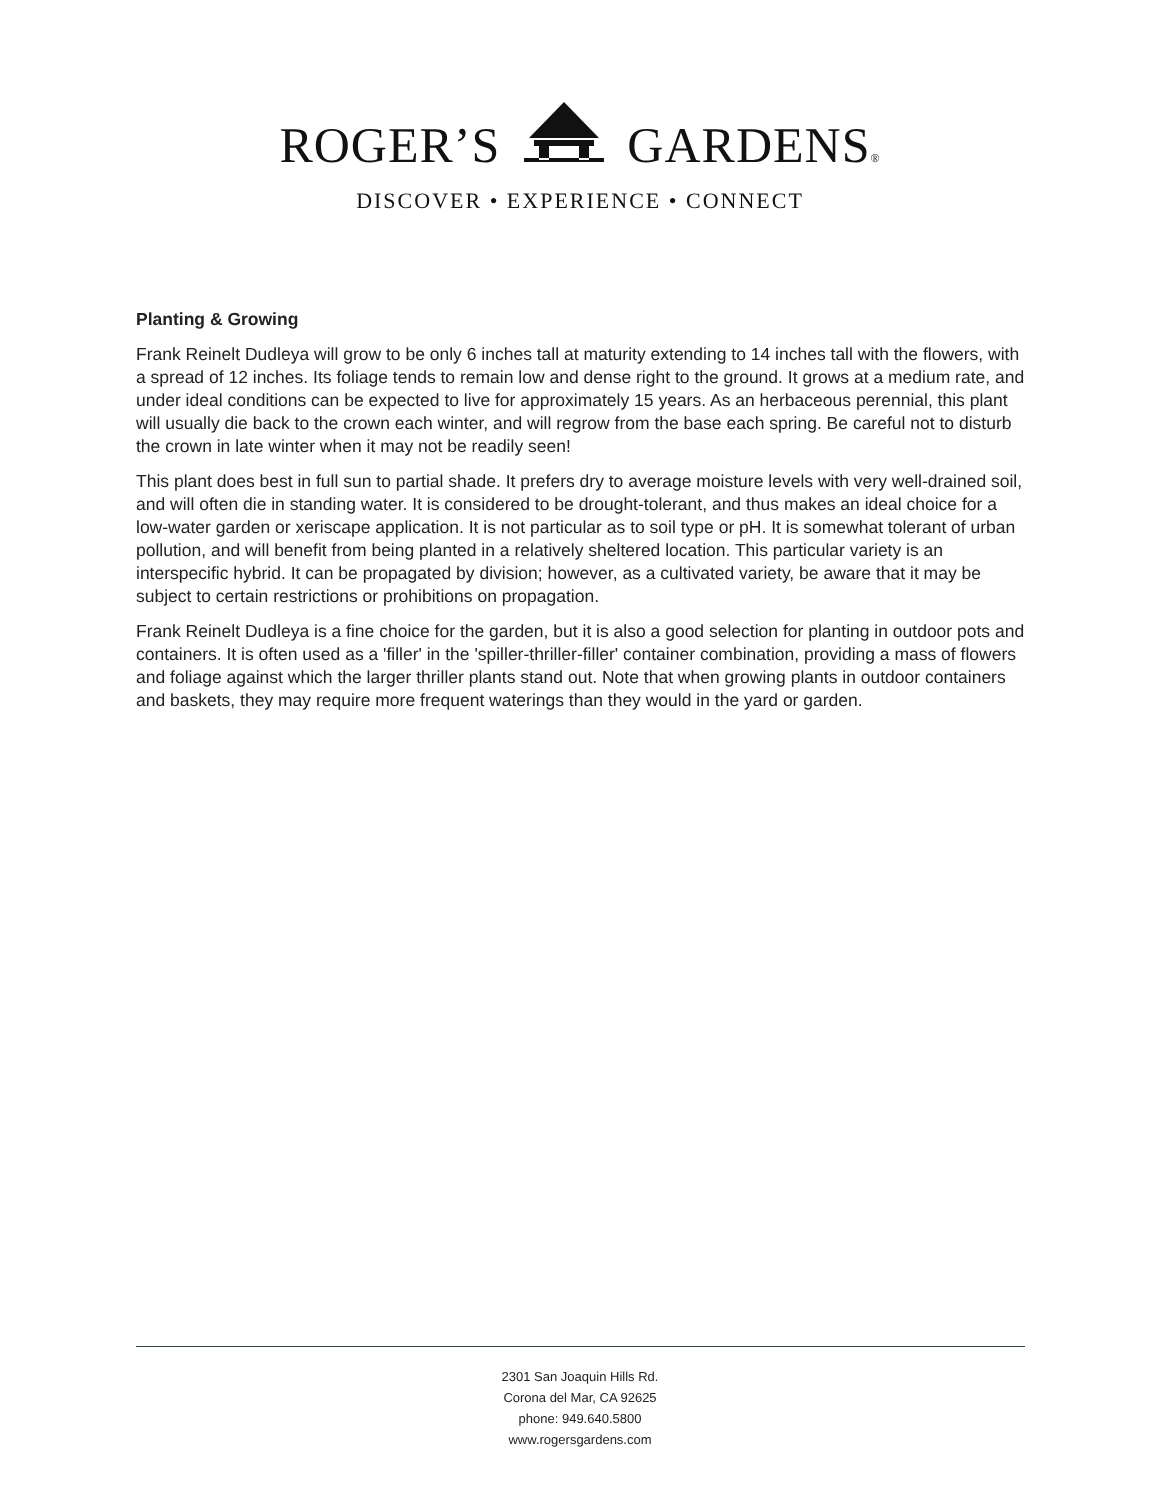ROGER’S GARDENS®
DISCOVER • EXPERIENCE • CONNECT
Planting & Growing
Frank Reinelt Dudleya will grow to be only 6 inches tall at maturity extending to 14 inches tall with the flowers, with a spread of 12 inches. Its foliage tends to remain low and dense right to the ground. It grows at a medium rate, and under ideal conditions can be expected to live for approximately 15 years. As an herbaceous perennial, this plant will usually die back to the crown each winter, and will regrow from the base each spring. Be careful not to disturb the crown in late winter when it may not be readily seen!
This plant does best in full sun to partial shade. It prefers dry to average moisture levels with very well-drained soil, and will often die in standing water. It is considered to be drought-tolerant, and thus makes an ideal choice for a low-water garden or xeriscape application. It is not particular as to soil type or pH. It is somewhat tolerant of urban pollution, and will benefit from being planted in a relatively sheltered location. This particular variety is an interspecific hybrid. It can be propagated by division; however, as a cultivated variety, be aware that it may be subject to certain restrictions or prohibitions on propagation.
Frank Reinelt Dudleya is a fine choice for the garden, but it is also a good selection for planting in outdoor pots and containers. It is often used as a 'filler' in the 'spiller-thriller-filler' container combination, providing a mass of flowers and foliage against which the larger thriller plants stand out. Note that when growing plants in outdoor containers and baskets, they may require more frequent waterings than they would in the yard or garden.
2301 San Joaquin Hills Rd.
Corona del Mar, CA 92625
phone: 949.640.5800
www.rogersgardens.com